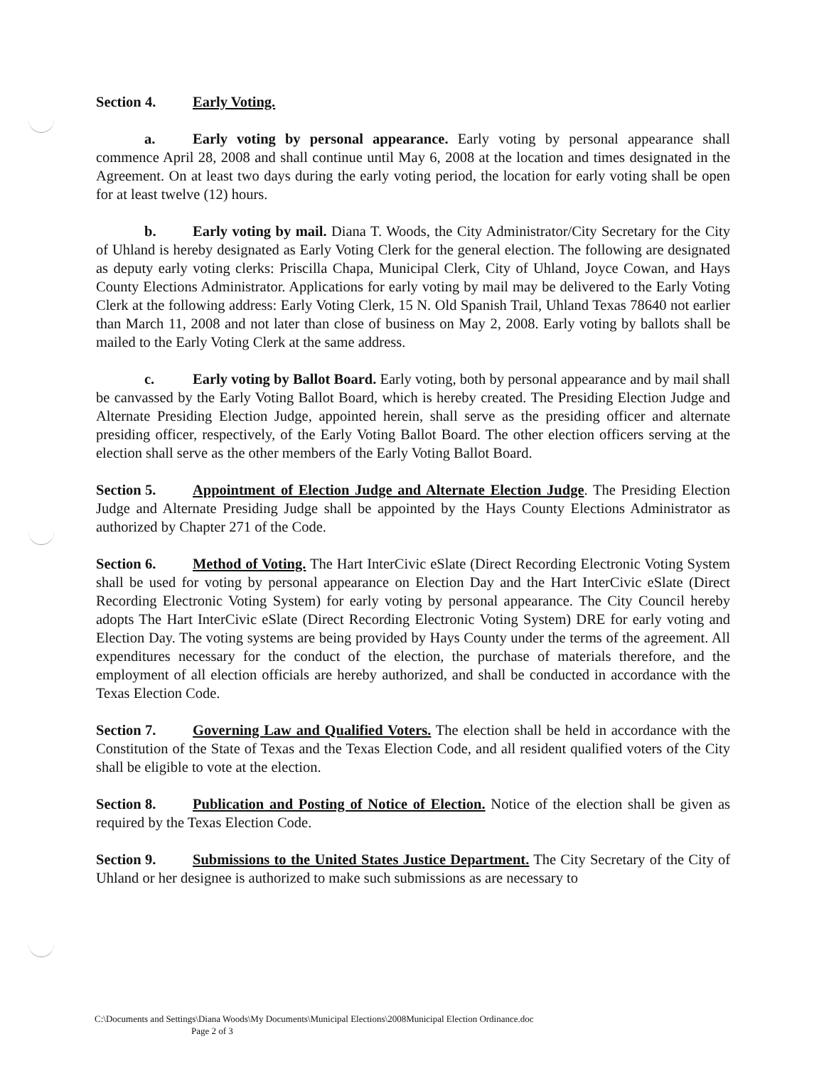Section 4. Early Voting.
a. Early voting by personal appearance. Early voting by personal appearance shall commence April 28, 2008 and shall continue until May 6, 2008 at the location and times designated in the Agreement. On at least two days during the early voting period, the location for early voting shall be open for at least twelve (12) hours.
b. Early voting by mail. Diana T. Woods, the City Administrator/City Secretary for the City of Uhland is hereby designated as Early Voting Clerk for the general election. The following are designated as deputy early voting clerks: Priscilla Chapa, Municipal Clerk, City of Uhland, Joyce Cowan, and Hays County Elections Administrator. Applications for early voting by mail may be delivered to the Early Voting Clerk at the following address: Early Voting Clerk, 15 N. Old Spanish Trail, Uhland Texas 78640 not earlier than March 11, 2008 and not later than close of business on May 2, 2008. Early voting by ballots shall be mailed to the Early Voting Clerk at the same address.
c. Early voting by Ballot Board. Early voting, both by personal appearance and by mail shall be canvassed by the Early Voting Ballot Board, which is hereby created. The Presiding Election Judge and Alternate Presiding Election Judge, appointed herein, shall serve as the presiding officer and alternate presiding officer, respectively, of the Early Voting Ballot Board. The other election officers serving at the election shall serve as the other members of the Early Voting Ballot Board.
Section 5. Appointment of Election Judge and Alternate Election Judge. The Presiding Election Judge and Alternate Presiding Judge shall be appointed by the Hays County Elections Administrator as authorized by Chapter 271 of the Code.
Section 6. Method of Voting. The Hart InterCivic eSlate (Direct Recording Electronic Voting System shall be used for voting by personal appearance on Election Day and the Hart InterCivic eSlate (Direct Recording Electronic Voting System) for early voting by personal appearance. The City Council hereby adopts The Hart InterCivic eSlate (Direct Recording Electronic Voting System) DRE for early voting and Election Day. The voting systems are being provided by Hays County under the terms of the agreement. All expenditures necessary for the conduct of the election, the purchase of materials therefore, and the employment of all election officials are hereby authorized, and shall be conducted in accordance with the Texas Election Code.
Section 7. Governing Law and Qualified Voters. The election shall be held in accordance with the Constitution of the State of Texas and the Texas Election Code, and all resident qualified voters of the City shall be eligible to vote at the election.
Section 8. Publication and Posting of Notice of Election. Notice of the election shall be given as required by the Texas Election Code.
Section 9. Submissions to the United States Justice Department. The City Secretary of the City of Uhland or her designee is authorized to make such submissions as are necessary to
C:\Documents and Settings\Diana Woods\My Documents\Municipal Elections\2008Municipal Election Ordinance.doc
Page 2 of 3